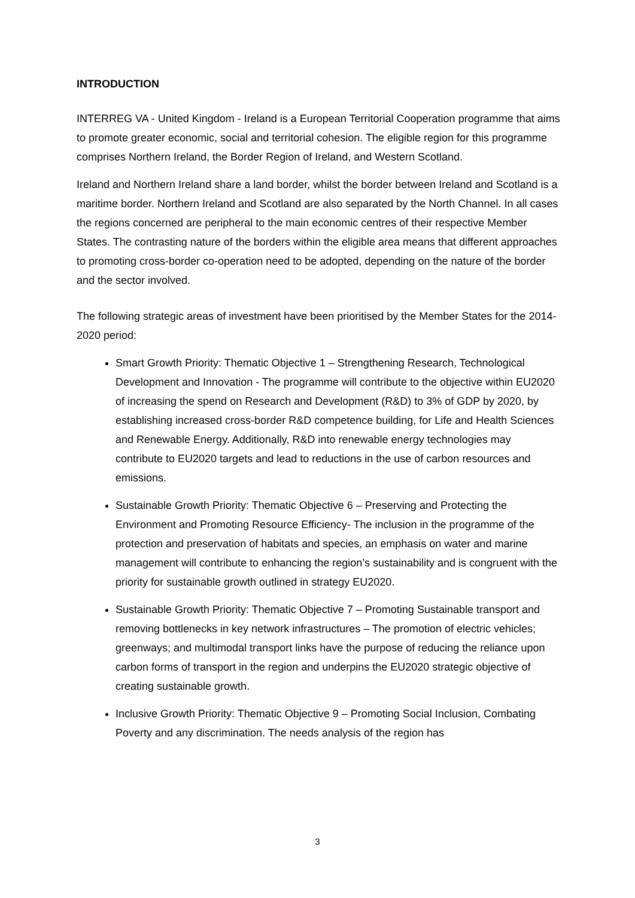INTRODUCTION
INTERREG VA - United Kingdom - Ireland is a European Territorial Cooperation programme that aims to promote greater economic, social and territorial cohesion. The eligible region for this programme comprises Northern Ireland, the Border Region of Ireland, and Western Scotland.
Ireland and Northern Ireland share a land border, whilst the border between Ireland and Scotland is a maritime border. Northern Ireland and Scotland are also separated by the North Channel. In all cases the regions concerned are peripheral to the main economic centres of their respective Member States. The contrasting nature of the borders within the eligible area means that different approaches to promoting cross-border co-operation need to be adopted, depending on the nature of the border and the sector involved.
The following strategic areas of investment have been prioritised by the Member States for the 2014-2020 period:
Smart Growth Priority: Thematic Objective 1 – Strengthening Research, Technological Development and Innovation - The programme will contribute to the objective within EU2020 of increasing the spend on Research and Development (R&D) to 3% of GDP by 2020, by establishing increased cross-border R&D competence building, for Life and Health Sciences and Renewable Energy. Additionally, R&D into renewable energy technologies may contribute to EU2020 targets and lead to reductions in the use of carbon resources and emissions.
Sustainable Growth Priority: Thematic Objective 6 – Preserving and Protecting the Environment and Promoting Resource Efficiency- The inclusion in the programme of the protection and preservation of habitats and species, an emphasis on water and marine management will contribute to enhancing the region’s sustainability and is congruent with the priority for sustainable growth outlined in strategy EU2020.
Sustainable Growth Priority: Thematic Objective 7 – Promoting Sustainable transport and removing bottlenecks in key network infrastructures – The promotion of electric vehicles; greenways; and multimodal transport links have the purpose of reducing the reliance upon carbon forms of transport in the region and underpins the EU2020 strategic objective of creating sustainable growth.
Inclusive Growth Priority: Thematic Objective 9 – Promoting Social Inclusion, Combating Poverty and any discrimination. The needs analysis of the region has
3